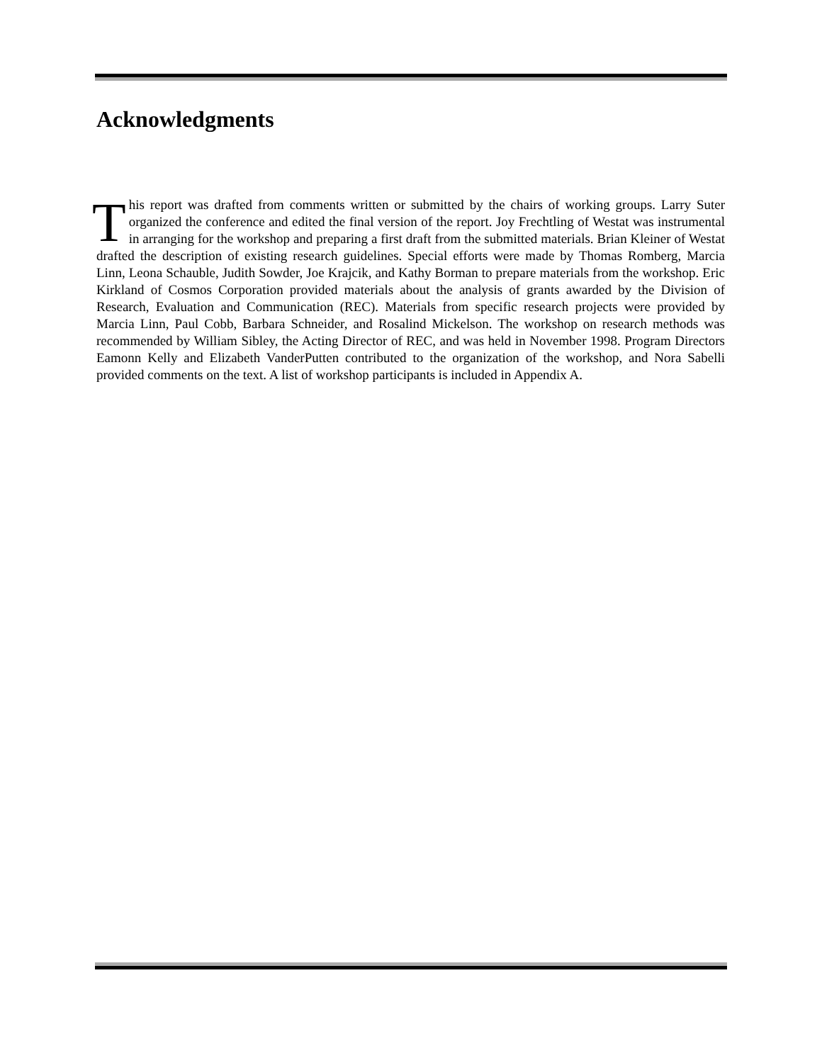Acknowledgments
This report was drafted from comments written or submitted by the chairs of working groups. Larry Suter organized the conference and edited the final version of the report. Joy Frechtling of Westat was instrumental in arranging for the workshop and preparing a first draft from the submitted materials. Brian Kleiner of Westat drafted the description of existing research guidelines. Special efforts were made by Thomas Romberg, Marcia Linn, Leona Schauble, Judith Sowder, Joe Krajcik, and Kathy Borman to prepare materials from the workshop. Eric Kirkland of Cosmos Corporation provided materials about the analysis of grants awarded by the Division of Research, Evaluation and Communication (REC). Materials from specific research projects were provided by Marcia Linn, Paul Cobb, Barbara Schneider, and Rosalind Mickelson. The workshop on research methods was recommended by William Sibley, the Acting Director of REC, and was held in November 1998. Program Directors Eamonn Kelly and Elizabeth VanderPutten contributed to the organization of the workshop, and Nora Sabelli provided comments on the text. A list of workshop participants is included in Appendix A.